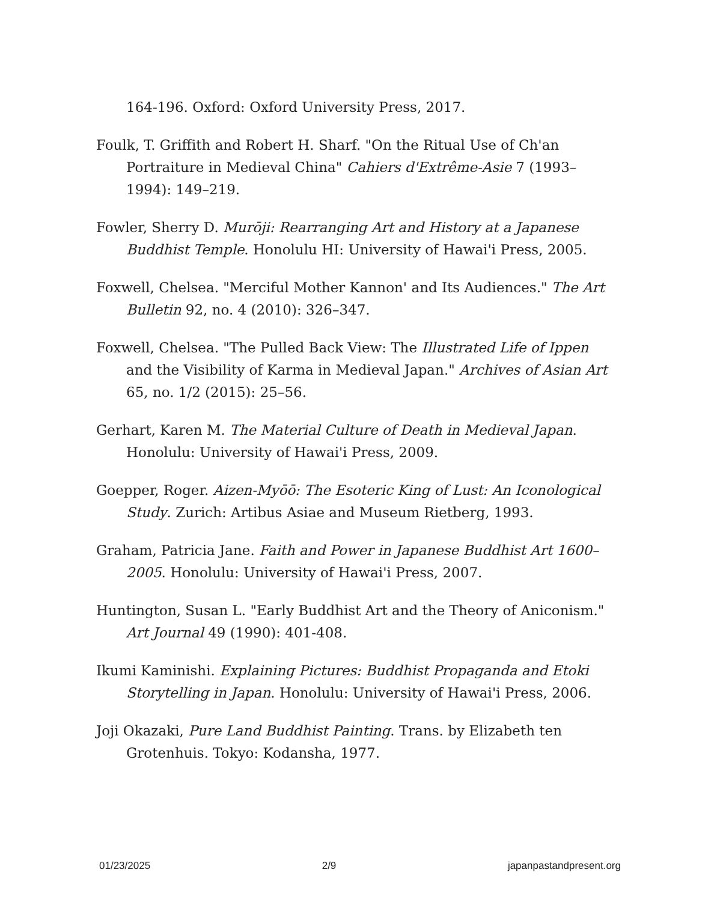164-196. Oxford: Oxford University Press, 2017.
Foulk, T. Griffith and Robert H. Sharf. "On the Ritual Use of Ch'an Portraiture in Medieval China" Cahiers d'Extrême-Asie 7 (1993–1994): 149–219.
Fowler, Sherry D. Murōji: Rearranging Art and History at a Japanese Buddhist Temple. Honolulu HI: University of Hawai'i Press, 2005.
Foxwell, Chelsea. "Merciful Mother Kannon' and Its Audiences." The Art Bulletin 92, no. 4 (2010): 326–347.
Foxwell, Chelsea. "The Pulled Back View: The Illustrated Life of Ippen and the Visibility of Karma in Medieval Japan." Archives of Asian Art 65, no. 1/2 (2015): 25–56.
Gerhart, Karen M. The Material Culture of Death in Medieval Japan. Honolulu: University of Hawai'i Press, 2009.
Goepper, Roger. Aizen-Myōō: The Esoteric King of Lust: An Iconological Study. Zurich: Artibus Asiae and Museum Rietberg, 1993.
Graham, Patricia Jane. Faith and Power in Japanese Buddhist Art 1600–2005. Honolulu: University of Hawai'i Press, 2007.
Huntington, Susan L. "Early Buddhist Art and the Theory of Aniconism." Art Journal 49 (1990): 401-408.
Ikumi Kaminishi. Explaining Pictures: Buddhist Propaganda and Etoki Storytelling in Japan. Honolulu: University of Hawai'i Press, 2006.
Joji Okazaki, Pure Land Buddhist Painting. Trans. by Elizabeth ten Grotenhuis. Tokyo: Kodansha, 1977.
01/23/2025 2/9 japanpastandpresent.org